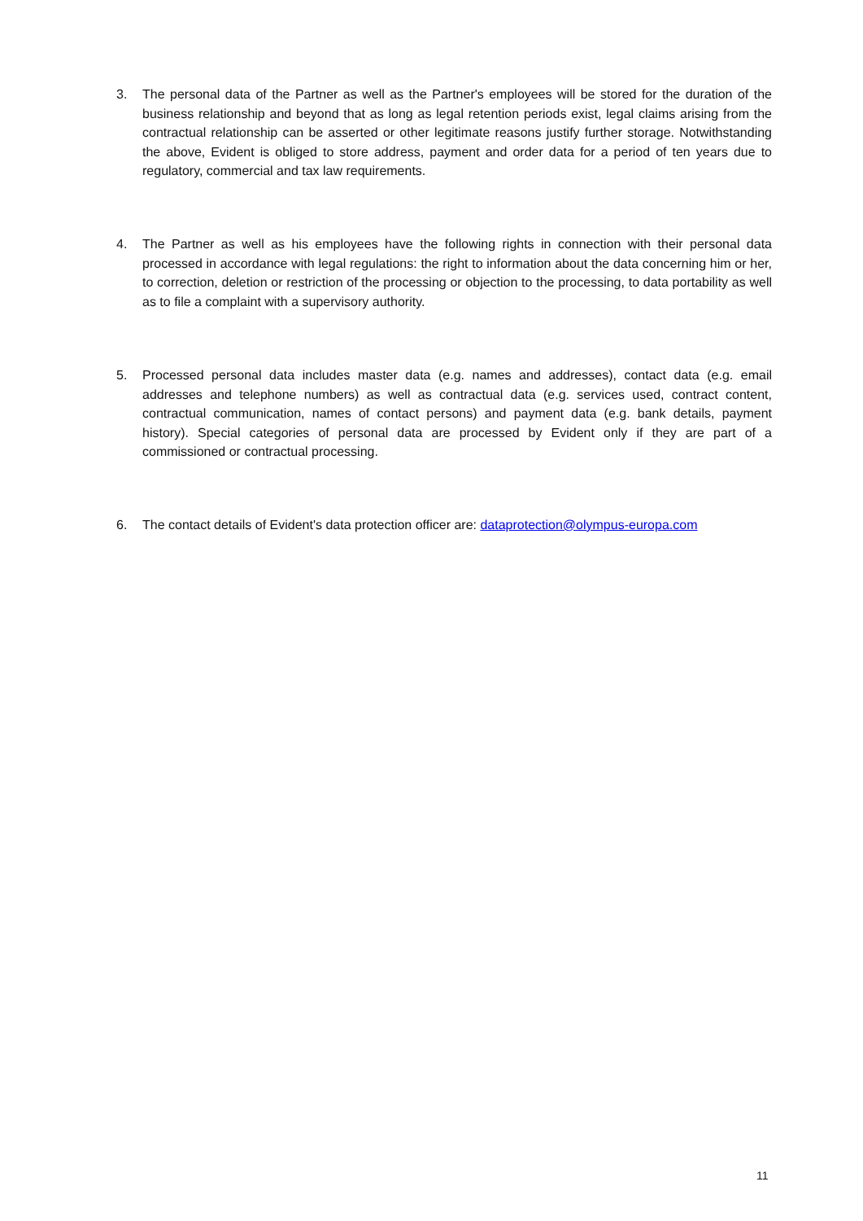3. The personal data of the Partner as well as the Partner's employees will be stored for the duration of the business relationship and beyond that as long as legal retention periods exist, legal claims arising from the contractual relationship can be asserted or other legitimate reasons justify further storage. Notwithstanding the above, Evident is obliged to store address, payment and order data for a period of ten years due to regulatory, commercial and tax law requirements.
4. The Partner as well as his employees have the following rights in connection with their personal data processed in accordance with legal regulations: the right to information about the data concerning him or her, to correction, deletion or restriction of the processing or objection to the processing, to data portability as well as to file a complaint with a supervisory authority.
5. Processed personal data includes master data (e.g. names and addresses), contact data (e.g. email addresses and telephone numbers) as well as contractual data (e.g. services used, contract content, contractual communication, names of contact persons) and payment data (e.g. bank details, payment history). Special categories of personal data are processed by Evident only if they are part of a commissioned or contractual processing.
6. The contact details of Evident's data protection officer are: dataprotection@olympus-europa.com
11